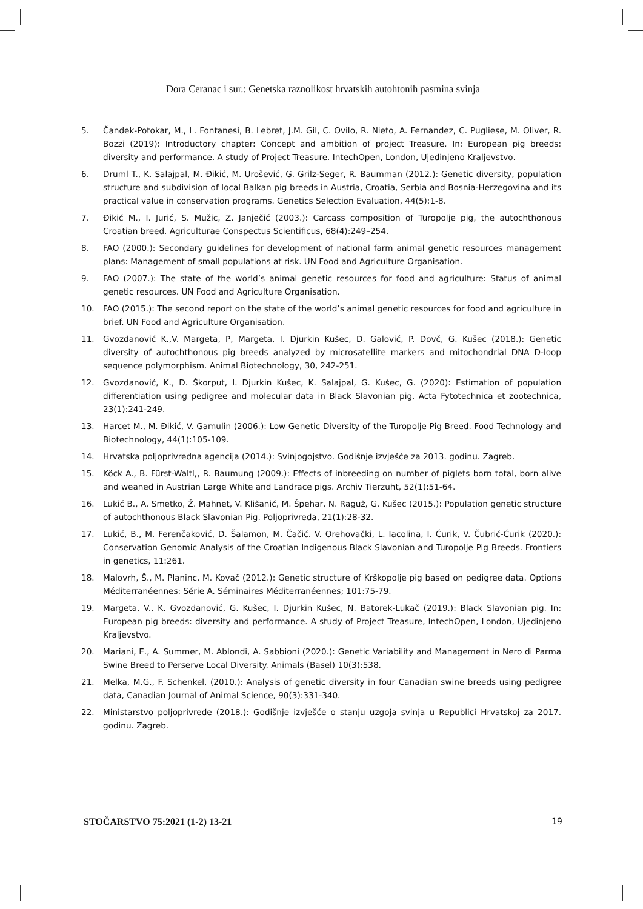Dora Ceranac i sur.: Genetska raznolikost hrvatskih autohtonih pasmina svinja
5. Čandek-Potokar, M., L. Fontanesi, B. Lebret, J.M. Gil, C. Ovilo, R. Nieto, A. Fernandez, C. Pugliese, M. Oliver, R. Bozzi (2019): Introductory chapter: Concept and ambition of project Treasure. In: European pig breeds: diversity and performance. A study of Project Treasure. IntechOpen, London, Ujedinjeno Kraljevstvo.
6. Druml T., K. Salajpal, M. Đikić, M. Urošević, G. Grilz-Seger, R. Baumman (2012.): Genetic diversity, population structure and subdivision of local Balkan pig breeds in Austria, Croatia, Serbia and Bosnia-Herzegovina and its practical value in conservation programs. Genetics Selection Evaluation, 44(5):1-8.
7. Đikić M., I. Jurić, S. Mužic, Z. Janječić (2003.): Carcass composition of Turopolje pig, the autochthonous Croatian breed. Agriculturae Conspectus Scientificus, 68(4):249–254.
8. FAO (2000.): Secondary guidelines for development of national farm animal genetic resources management plans: Management of small populations at risk. UN Food and Agriculture Organisation.
9. FAO (2007.): The state of the world’s animal genetic resources for food and agriculture: Status of animal genetic resources. UN Food and Agriculture Organisation.
10. FAO (2015.): The second report on the state of the world’s animal genetic resources for food and agriculture in brief. UN Food and Agriculture Organisation.
11. Gvozdanović K.,V. Margeta, P, Margeta, I. Djurkin Kušec, D. Galović, P. Dovč, G. Kušec (2018.): Genetic diversity of autochthonous pig breeds analyzed by microsatellite markers and mitochondrial DNA D-loop sequence polymorphism. Animal Biotechnology, 30, 242-251.
12. Gvozdanović, K., D. Škorput, I. Djurkin Kušec, K. Salajpal, G. Kušec, G. (2020): Estimation of population differentiation using pedigree and molecular data in Black Slavonian pig. Acta Fytotechnica et zootechnica, 23(1):241-249.
13. Harcet M., M. Đikić, V. Gamulin (2006.): Low Genetic Diversity of the Turopolje Pig Breed. Food Technology and Biotechnology, 44(1):105-109.
14. Hrvatska poljoprivredna agencija (2014.): Svinjogojstvo. Godišnje izvješće za 2013. godinu. Zagreb.
15. Köck A., B. Fürst-Waltl,, R. Baumung (2009.): Effects of inbreeding on number of piglets born total, born alive and weaned in Austrian Large White and Landrace pigs. Archiv Tierzuht, 52(1):51-64.
16. Lukić B., A. Smetko, Ž. Mahnet, V. Klišanić, M. Špehar, N. Raguž, G. Kušec (2015.): Population genetic structure of autochthonous Black Slavonian Pig. Poljoprivreda, 21(1):28-32.
17. Lukić, B., M. Ferenčaković, D. Šalamon, M. Čačić. V. Orehovački, L. Iacolina, I. Ćurik, V. Čubrić-Ćurik (2020.): Conservation Genomic Analysis of the Croatian Indigenous Black Slavonian and Turopolje Pig Breeds. Frontiers in genetics, 11:261.
18. Malovrh, Š., M. Planinc, M. Kovač (2012.): Genetic structure of Krškopolje pig based on pedigree data. Options Méditerranéennes: Série A. Séminaires Méditerranéennes; 101:75-79.
19. Margeta, V., K. Gvozdanović, G. Kušec, I. Djurkin Kušec, N. Batorek-Lukač (2019.): Black Slavonian pig. In: European pig breeds: diversity and performance. A study of Project Treasure, IntechOpen, London, Ujedinjeno Kraljevstvo.
20. Mariani, E., A. Summer, M. Ablondi, A. Sabbioni (2020.): Genetic Variability and Management in Nero di Parma Swine Breed to Perserve Local Diversity. Animals (Basel) 10(3):538.
21. Melka, M.G., F. Schenkel, (2010.): Analysis of genetic diversity in four Canadian swine breeds using pedigree data, Canadian Journal of Animal Science, 90(3):331-340.
22. Ministarstvo poljoprivrede (2018.): Godišnje izvješće o stanju uzgoja svinja u Republici Hrvatskoj za 2017. godinu. Zagreb.
STOČARSTVO 75:2021 (1-2) 13-21 19